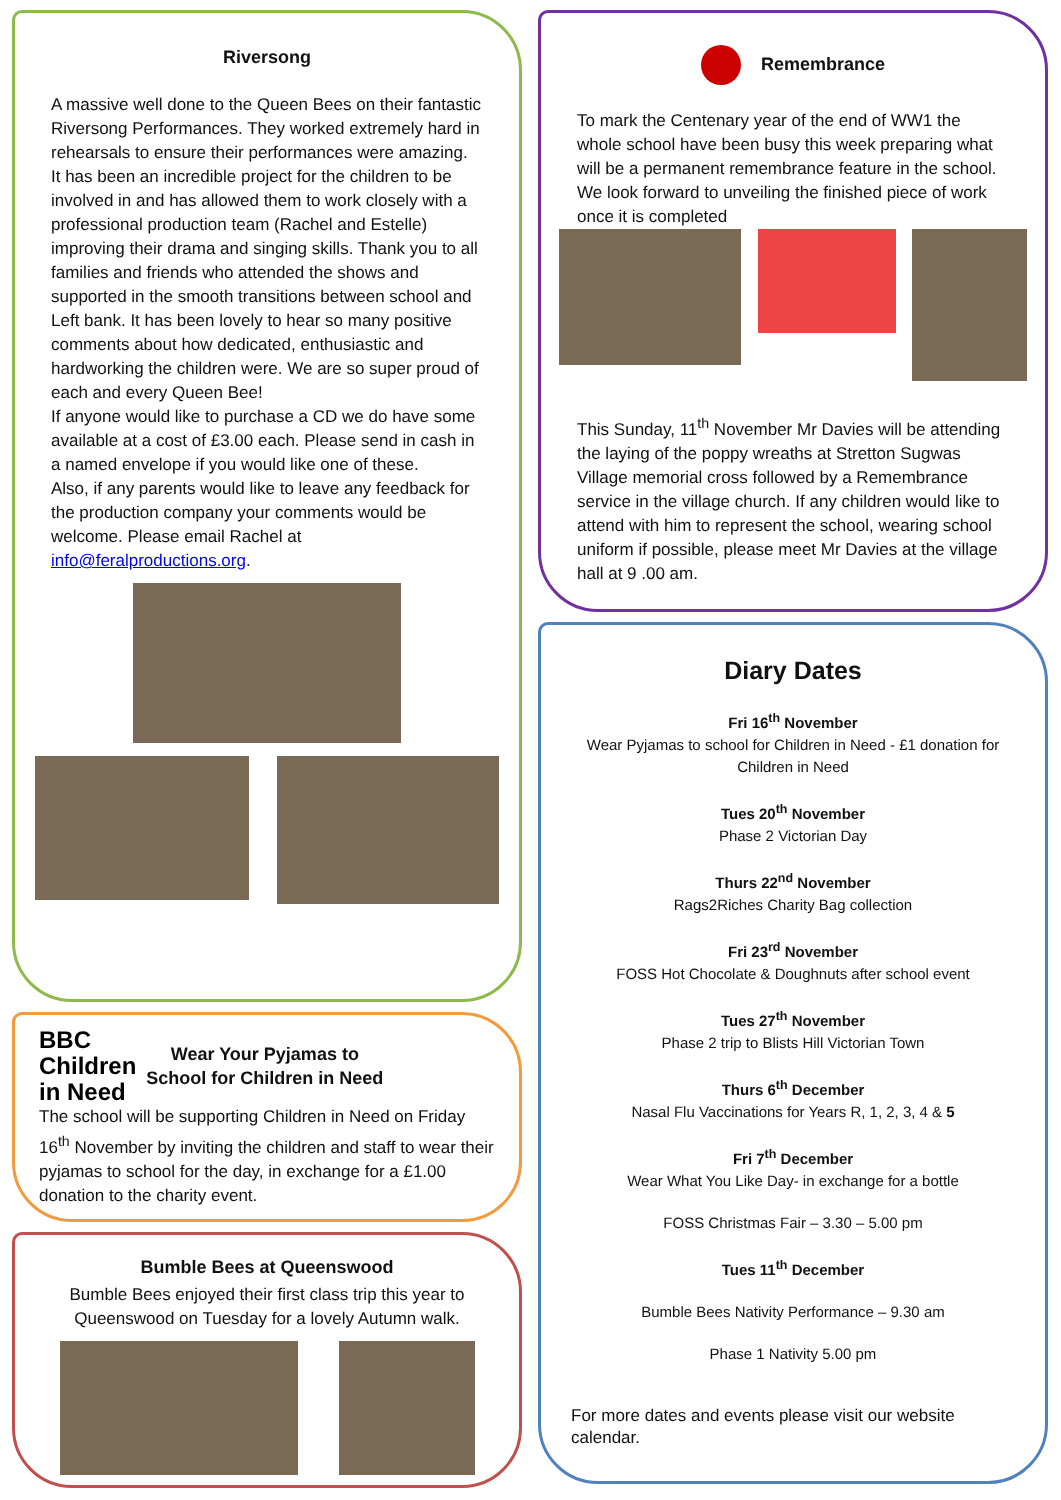Riversong
A massive well done to the Queen Bees on their fantastic Riversong Performances. They worked extremely hard in rehearsals to ensure their performances were amazing.
It has been an incredible project for the children to be involved in and has allowed them to work closely with a professional production team (Rachel and Estelle) improving their drama and singing skills. Thank you to all families and friends who attended the shows and supported in the smooth transitions between school and Left bank. It has been lovely to hear so many positive comments about how dedicated, enthusiastic and hardworking the children were. We are so super proud of each and every Queen Bee!
If anyone would like to purchase a CD we do have some available at a cost of £3.00 each. Please send in cash in a named envelope if you would like one of these.
Also, if any parents would like to leave any feedback for the production company your comments would be welcome. Please email Rachel at info@feralproductions.org.
BBC
Children
in Need
Wear Your Pyjamas to
School for Children in Need
The school will be supporting Children in Need on Friday 16<sup>th</sup> November by inviting the children and staff to wear their pyjamas to school for the day, in exchange for a £1.00 donation to the charity event.
Bumble Bees at Queenswood
Bumble Bees enjoyed their first class trip this year to Queenswood on Tuesday for a lovely Autumn walk.
Remembrance
To mark the Centenary year of the end of WW1 the whole school have been busy this week preparing what will be a permanent remembrance feature in the school.
We look forward to unveiling the finished piece of work once it is completed
This Sunday, 11<sup>th</sup> November Mr Davies will be attending the laying of the poppy wreaths at Stretton Sugwas Village memorial cross followed by a Remembrance service in the village church. If any children would like to attend with him to represent the school, wearing school uniform if possible, please meet Mr Davies at the village hall at 9 .00 am.
Diary Dates
Fri 16<sup>th</sup> November
Wear Pyjamas to school for Children in Need - £1 donation for Children in Need
Tues 20<sup>th</sup> November
Phase 2 Victorian Day
Thurs 22<sup>nd</sup> November
Rags2Riches Charity Bag collection
Fri 23<sup>rd</sup> November
FOSS Hot Chocolate & Doughnuts after school event
Tues 27<sup>th</sup> November
Phase 2 trip to Blists Hill Victorian Town
Thurs 6<sup>th</sup> December
Nasal Flu Vaccinations for Years R, 1, 2, 3, 4 & 5
Fri 7<sup>th</sup> December
Wear What You Like Day- in exchange for a bottle
FOSS Christmas Fair – 3.30 – 5.00 pm
Tues 11<sup>th</sup> December
Bumble Bees Nativity Performance – 9.30 am
Phase 1 Nativity 5.00 pm
For more dates and events please visit our website calendar.